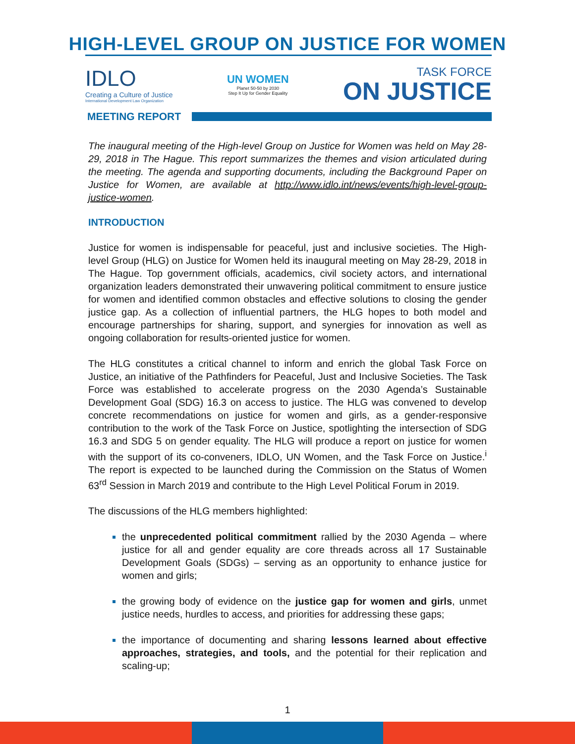HIGH-LEVEL GROUP ON JUSTICE FOR WOMEN
IDLO
Creating a Culture of Justice
International Development Law Organization
UN WOMEN
Planet 50-50 by 2030
Step It Up for Gender Equality
TASK FORCE
ON JUSTICE
MEETING REPORT
The inaugural meeting of the High-level Group on Justice for Women was held on May 28-29, 2018 in The Hague. This report summarizes the themes and vision articulated during the meeting. The agenda and supporting documents, including the Background Paper on Justice for Women, are available at http://www.idlo.int/news/events/high-level-group-justice-women.
INTRODUCTION
Justice for women is indispensable for peaceful, just and inclusive societies. The High-level Group (HLG) on Justice for Women held its inaugural meeting on May 28-29, 2018 in The Hague. Top government officials, academics, civil society actors, and international organization leaders demonstrated their unwavering political commitment to ensure justice for women and identified common obstacles and effective solutions to closing the gender justice gap. As a collection of influential partners, the HLG hopes to both model and encourage partnerships for sharing, support, and synergies for innovation as well as ongoing collaboration for results-oriented justice for women.
The HLG constitutes a critical channel to inform and enrich the global Task Force on Justice, an initiative of the Pathfinders for Peaceful, Just and Inclusive Societies. The Task Force was established to accelerate progress on the 2030 Agenda’s Sustainable Development Goal (SDG) 16.3 on access to justice. The HLG was convened to develop concrete recommendations on justice for women and girls, as a gender-responsive contribution to the work of the Task Force on Justice, spotlighting the intersection of SDG 16.3 and SDG 5 on gender equality. The HLG will produce a report on justice for women with the support of its co-conveners, IDLO, UN Women, and the Task Force on Justice.<sup>i</sup> The report is expected to be launched during the Commission on the Status of Women 63<sup>rd</sup> Session in March 2019 and contribute to the High Level Political Forum in 2019.
The discussions of the HLG members highlighted:
the unprecedented political commitment rallied by the 2030 Agenda – where justice for all and gender equality are core threads across all 17 Sustainable Development Goals (SDGs) – serving as an opportunity to enhance justice for women and girls;
the growing body of evidence on the justice gap for women and girls, unmet justice needs, hurdles to access, and priorities for addressing these gaps;
the importance of documenting and sharing lessons learned about effective approaches, strategies, and tools, and the potential for their replication and scaling-up;
1